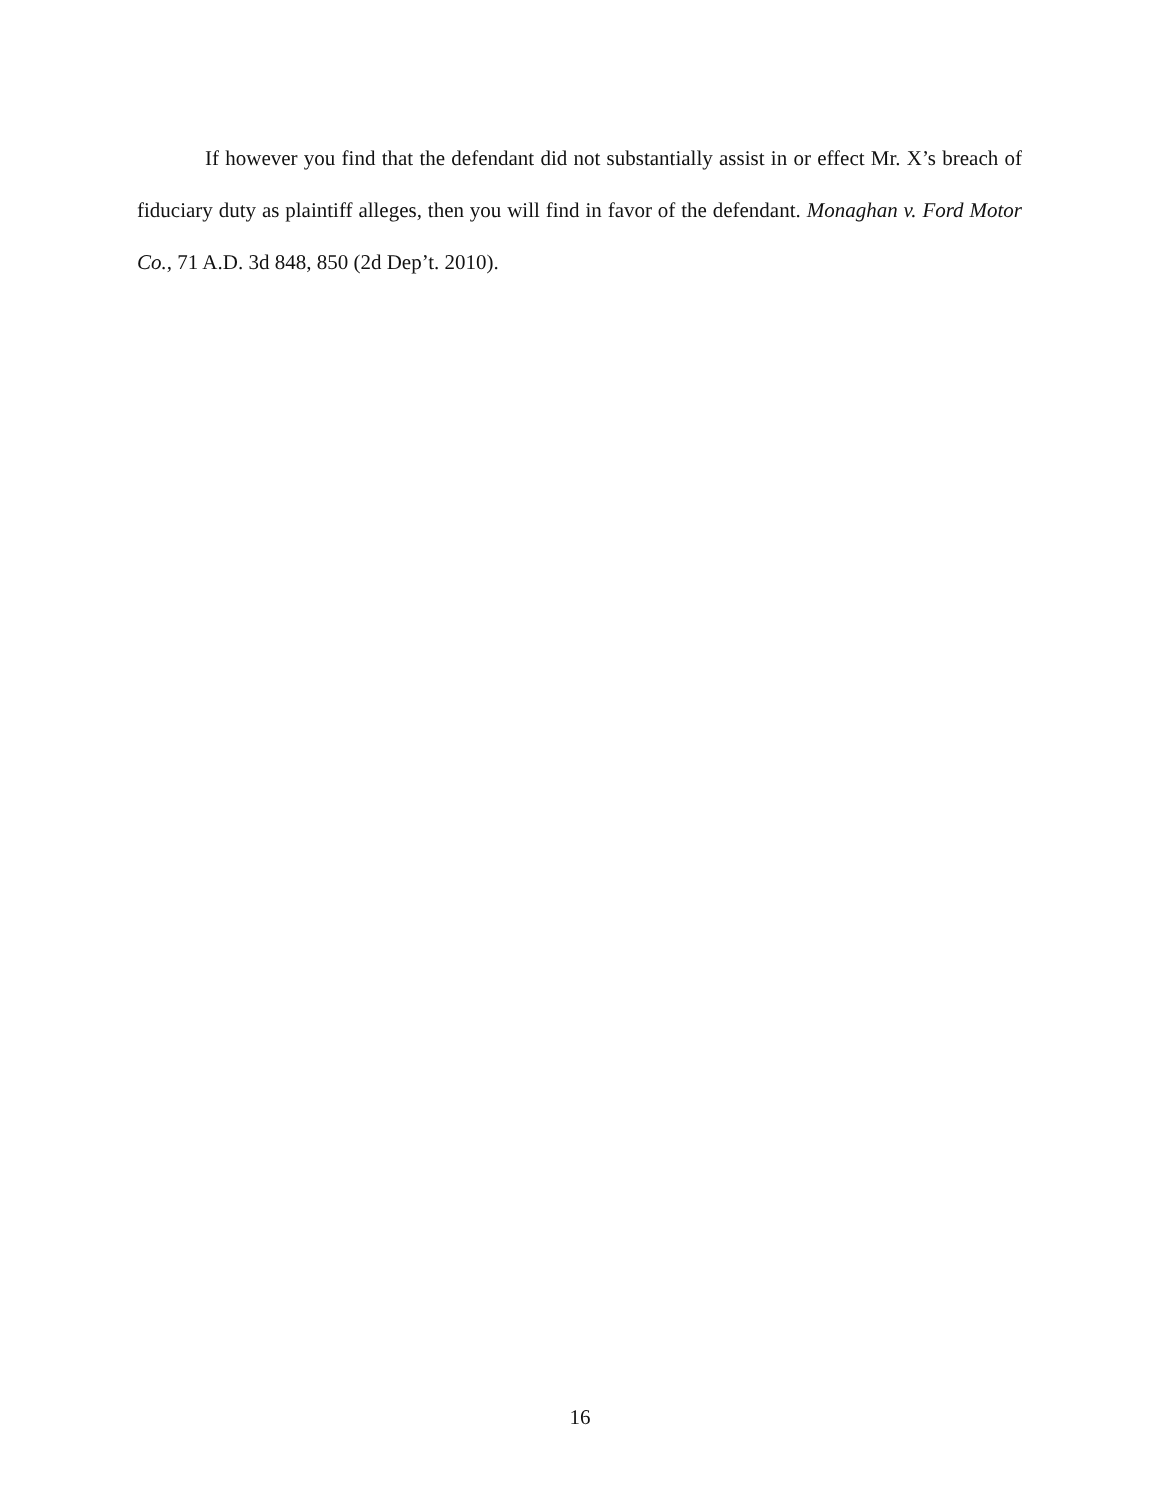If however you find that the defendant did not substantially assist in or effect Mr. X’s breach of fiduciary duty as plaintiff alleges, then you will find in favor of the defendant. Monaghan v. Ford Motor Co., 71 A.D. 3d 848, 850 (2d Dep’t. 2010).
16